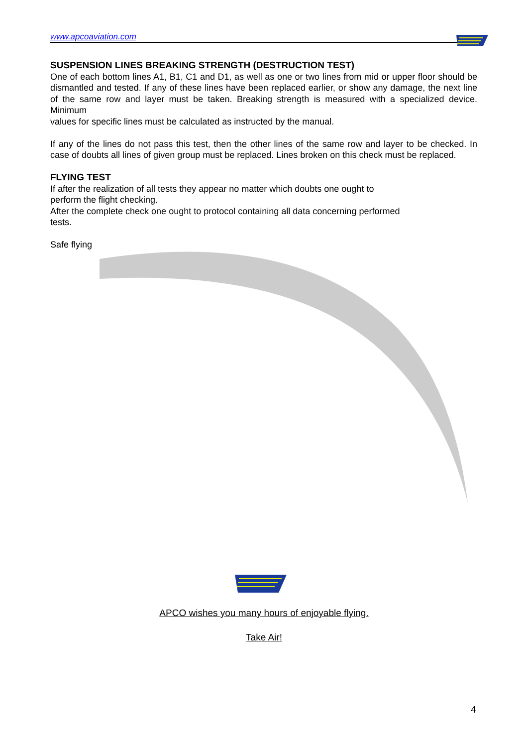www.apcoaviation.com
SUSPENSION LINES BREAKING STRENGTH (DESTRUCTION TEST)
One of each bottom lines A1, B1, C1 and D1, as well as one or two lines from mid or upper floor should be dismantled and tested. If any of these lines have been replaced earlier, or show any damage, the next line of the same row and layer must be taken. Breaking strength is measured with a specialized device. Minimum
values for specific lines must be calculated as instructed by the manual.
If any of the lines do not pass this test, then the other lines of the same row and layer to be checked. In case of doubts all lines of given group must be replaced. Lines broken on this check must be replaced.
FLYING TEST
If after the realization of all tests they appear no matter which doubts one ought to
perform the flight checking.
After the complete check one ought to protocol containing all data concerning performed
tests.
Safe flying
APCO wishes you many hours of enjoyable flying.
Take Air!
4